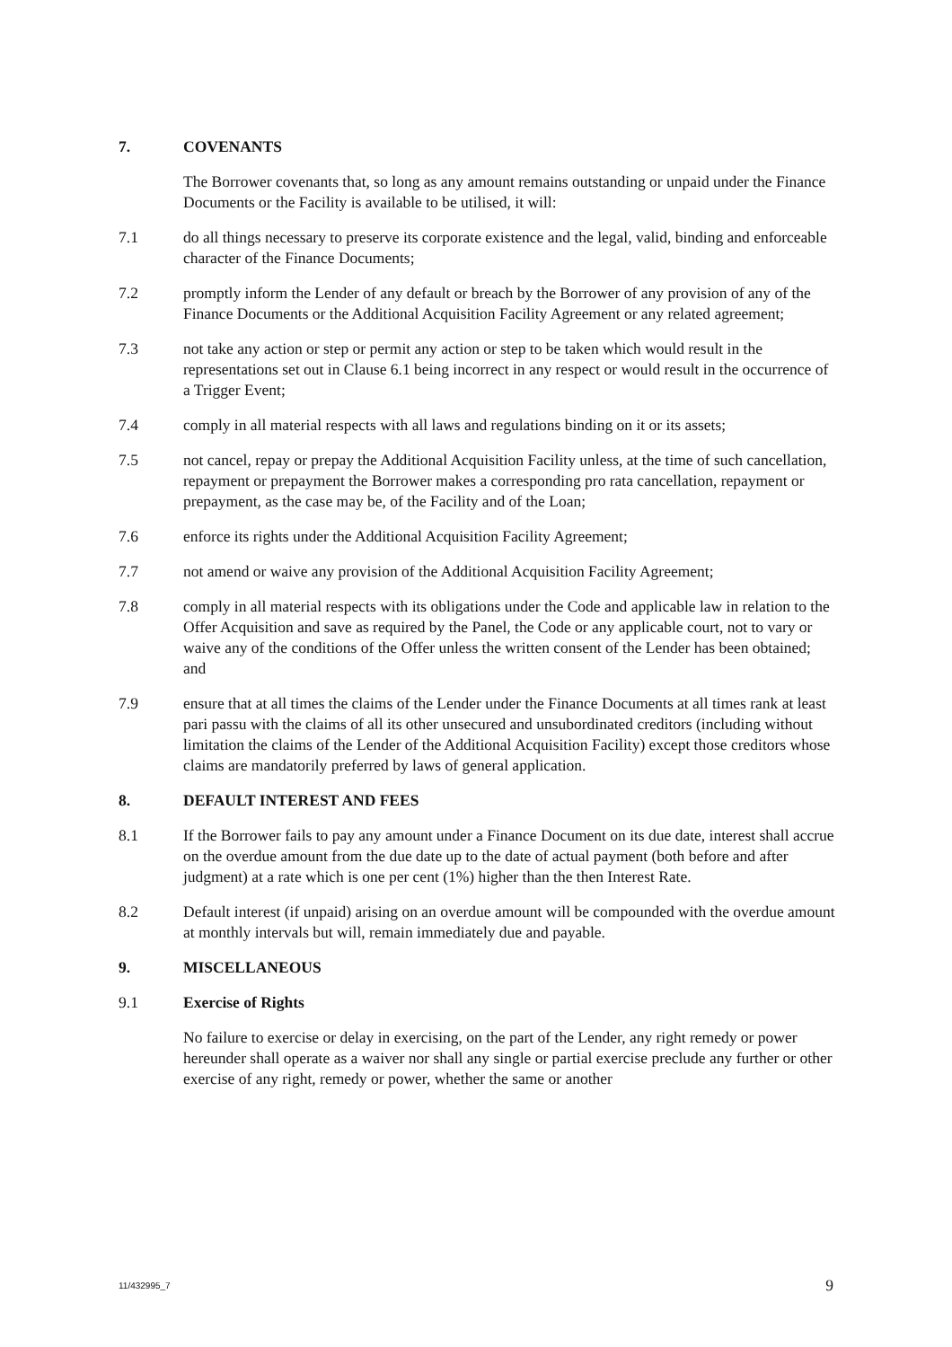7. COVENANTS
The Borrower covenants that, so long as any amount remains outstanding or unpaid under the Finance Documents or the Facility is available to be utilised, it will:
7.1 do all things necessary to preserve its corporate existence and the legal, valid, binding and enforceable character of the Finance Documents;
7.2 promptly inform the Lender of any default or breach by the Borrower of any provision of any of the Finance Documents or the Additional Acquisition Facility Agreement or any related agreement;
7.3 not take any action or step or permit any action or step to be taken which would result in the representations set out in Clause 6.1 being incorrect in any respect or would result in the occurrence of a Trigger Event;
7.4 comply in all material respects with all laws and regulations binding on it or its assets;
7.5 not cancel, repay or prepay the Additional Acquisition Facility unless, at the time of such cancellation, repayment or prepayment the Borrower makes a corresponding pro rata cancellation, repayment or prepayment, as the case may be, of the Facility and of the Loan;
7.6 enforce its rights under the Additional Acquisition Facility Agreement;
7.7 not amend or waive any provision of the Additional Acquisition Facility Agreement;
7.8 comply in all material respects with its obligations under the Code and applicable law in relation to the Offer Acquisition and save as required by the Panel, the Code or any applicable court, not to vary or waive any of the conditions of the Offer unless the written consent of the Lender has been obtained; and
7.9 ensure that at all times the claims of the Lender under the Finance Documents at all times rank at least pari passu with the claims of all its other unsecured and unsubordinated creditors (including without limitation the claims of the Lender of the Additional Acquisition Facility) except those creditors whose claims are mandatorily preferred by laws of general application.
8. DEFAULT INTEREST AND FEES
8.1 If the Borrower fails to pay any amount under a Finance Document on its due date, interest shall accrue on the overdue amount from the due date up to the date of actual payment (both before and after judgment) at a rate which is one per cent (1%) higher than the then Interest Rate.
8.2 Default interest (if unpaid) arising on an overdue amount will be compounded with the overdue amount at monthly intervals but will, remain immediately due and payable.
9. MISCELLANEOUS
9.1 Exercise of Rights
No failure to exercise or delay in exercising, on the part of the Lender, any right remedy or power hereunder shall operate as a waiver nor shall any single or partial exercise preclude any further or other exercise of any right, remedy or power, whether the same or another
11/432995_7 9